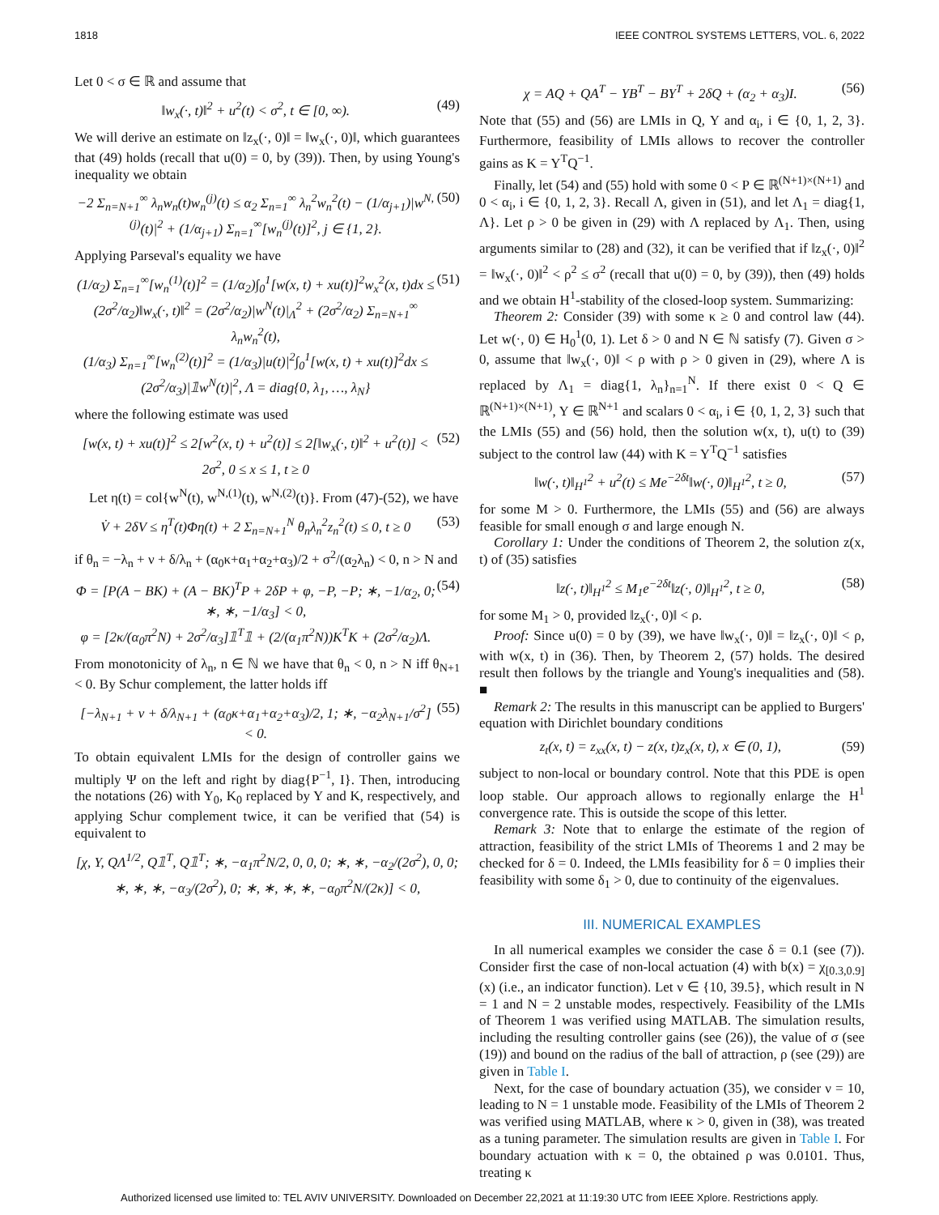1818 IEEE CONTROL SYSTEMS LETTERS, VOL. 6, 2022
Let 0 < σ ∈ ℝ and assume that
‖w<sub>x</sub>(·, t)‖<sup>2</sup> + u<sup>2</sup>(t) < σ<sup>2</sup>, t ∈ [0, ∞). (49)
We will derive an estimate on ‖z<sub>x</sub>(·, 0)‖ = ‖w<sub>x</sub>(·, 0)‖, which guarantees that (49) holds (recall that u(0) = 0, by (39)). Then, by using Young's inequality we obtain
−2 Σ<sub>n=N+1</sub><sup>∞</sup> λ<sub>n</sub>w<sub>n</sub>(t)w<sub>n</sub><sup>(j)</sup>(t) ≤ α<sub>2</sub> Σ<sub>n=1</sub><sup>∞</sup> λ<sub>n</sub><sup>2</sup>w<sub>n</sub><sup>2</sup>(t) − (1/α<sub>j+1</sub>)|w<sup>N,(j)</sup>(t)|<sup>2</sup> + (1/α<sub>j+1</sub>) Σ<sub>n=1</sub><sup>∞</sup>[w<sub>n</sub><sup>(j)</sup>(t)]<sup>2</sup>, j ∈ {1, 2}. (50)
Applying Parseval's equality we have
(1/α<sub>2</sub>) Σ<sub>n=1</sub><sup>∞</sup>[w<sub>n</sub><sup>(1)</sup>(t)]<sup>2</sup> = (1/α<sub>2</sub>)∫<sub>0</sub><sup>1</sup>[w(x, t) + xu(t)]<sup>2</sup>w<sub>x</sub><sup>2</sup>(x, t)dx ≤ (2σ<sup>2</sup>/α<sub>2</sub>)‖w<sub>x</sub>(·, t)‖<sup>2</sup> = (2σ<sup>2</sup>/α<sub>2</sub>)|w<sup>N</sup>(t)|<sub>Λ</sub><sup>2</sup> + (2σ<sup>2</sup>/α<sub>2</sub>) Σ<sub>n=N+1</sub><sup>∞</sup> λ<sub>n</sub>w<sub>n</sub><sup>2</sup>(t),
(1/α<sub>3</sub>) Σ<sub>n=1</sub><sup>∞</sup>[w<sub>n</sub><sup>(2)</sup>(t)]<sup>2</sup> = (1/α<sub>3</sub>)|u(t)|<sup>2</sup>∫<sub>0</sub><sup>1</sup>[w(x, t) + xu(t)]<sup>2</sup>dx ≤ (2σ<sup>2</sup>/α<sub>3</sub>)|𝟙w<sup>N</sup>(t)|<sup>2</sup>, Λ = diag{0, λ<sub>1</sub>, …, λ<sub>N</sub>} (51)
where the following estimate was used
[w(x, t) + xu(t)]<sup>2</sup> ≤ 2[w<sup>2</sup>(x, t) + u<sup>2</sup>(t)] ≤ 2[‖w<sub>x</sub>(·, t)‖<sup>2</sup> + u<sup>2</sup>(t)] < 2σ<sup>2</sup>, 0 ≤ x ≤ 1, t ≥ 0 (52)
Let η(t) = col{w<sup>N</sup>(t), w<sup>N,(1)</sup>(t), w<sup>N,(2)</sup>(t)}. From (47)-(52), we have
V̇ + 2δV ≤ η<sup>T</sup>(t)Φη(t) + 2 Σ<sub>n=N+1</sub><sup>N</sup> θ<sub>n</sub>λ<sub>n</sub><sup>2</sup>z<sub>n</sub><sup>2</sup>(t) ≤ 0, t ≥ 0 (53)
if θ<sub>n</sub> = −λ<sub>n</sub> + ν + δ/λ<sub>n</sub> + (α<sub>0</sub>κ+α<sub>1</sub>+α<sub>2</sub>+α<sub>3</sub>)/2 + σ<sup>2</sup>/(α<sub>2</sub>λ<sub>n</sub>) < 0, n > N and
Φ = [P(A − BK) + (A − BK)<sup>T</sup>P + 2δP + φ, −P, −P; ∗, −1/α<sub>2</sub>, 0; ∗, ∗, −1/α<sub>3</sub>] < 0,
φ = [2κ/(α<sub>0</sub>π<sup>2</sup>N) + 2σ<sup>2</sup>/α<sub>3</sub>]𝟙<sup>T</sup>𝟙 + (2/(α<sub>1</sub>π<sup>2</sup>N))K<sup>T</sup>K + (2σ<sup>2</sup>/α<sub>2</sub>)Λ. (54)
From monotonicity of λ<sub>n</sub>, n ∈ ℕ we have that θ<sub>n</sub> < 0, n > N iff θ<sub>N+1</sub> < 0. By Schur complement, the latter holds iff
[−λ<sub>N+1</sub> + ν + δ/λ<sub>N+1</sub> + (α<sub>0</sub>κ+α<sub>1</sub>+α<sub>2</sub>+α<sub>3</sub>)/2, 1; ∗, −α<sub>2</sub>λ<sub>N+1</sub>/σ<sup>2</sup>] < 0. (55)
To obtain equivalent LMIs for the design of controller gains we multiply Ψ on the left and right by diag{P<sup>−1</sup>, I}. Then, introducing the notations (26) with Y<sub>0</sub>, K<sub>0</sub> replaced by Y and K, respectively, and applying Schur complement twice, it can be verified that (54) is equivalent to
[χ, Y, QΛ<sup>1/2</sup>, Q𝟙<sup>T</sup>, Q𝟙<sup>T</sup>; ∗, −α<sub>1</sub>π<sup>2</sup>N/2, 0, 0, 0; ∗, ∗, −α<sub>2</sub>/(2σ<sup>2</sup>), 0, 0; ∗, ∗, ∗, −α<sub>3</sub>/(2σ<sup>2</sup>), 0; ∗, ∗, ∗, ∗, −α<sub>0</sub>π<sup>2</sup>N/(2κ)] < 0,
χ = AQ + QA<sup>T</sup> − YB<sup>T</sup> − BY<sup>T</sup> + 2δQ + (α<sub>2</sub> + α<sub>3</sub>)I. (56)
Note that (55) and (56) are LMIs in Q, Y and α<sub>i</sub>, i ∈ {0, 1, 2, 3}. Furthermore, feasibility of LMIs allows to recover the controller gains as K = Y<sup>T</sup>Q<sup>−1</sup>.
Finally, let (54) and (55) hold with some 0 < P ∈ ℝ<sup>(N+1)×(N+1)</sup> and 0 < α<sub>i</sub>, i ∈ {0, 1, 2, 3}. Recall Λ, given in (51), and let Λ<sub>1</sub> = diag{1, Λ}. Let ρ > 0 be given in (29) with Λ replaced by Λ<sub>1</sub>. Then, using arguments similar to (28) and (32), it can be verified that if ‖z<sub>x</sub>(·, 0)‖<sup>2</sup> = ‖w<sub>x</sub>(·, 0)‖<sup>2</sup> < ρ<sup>2</sup> ≤ σ<sup>2</sup> (recall that u(0) = 0, by (39)), then (49) holds and we obtain H<sup>1</sup>-stability of the closed-loop system. Summarizing:
Theorem 2: Consider (39) with some κ ≥ 0 and control law (44). Let w(·, 0) ∈ H<sub>0</sub><sup>1</sup>(0, 1). Let δ > 0 and N ∈ ℕ satisfy (7). Given σ > 0, assume that ‖w<sub>x</sub>(·, 0)‖ < ρ with ρ > 0 given in (29), where Λ is replaced by Λ<sub>1</sub> = diag{1, λ<sub>n</sub>}<sub>n=1</sub><sup>N</sup>. If there exist 0 < Q ∈ ℝ<sup>(N+1)×(N+1)</sup>, Y ∈ ℝ<sup>N+1</sup> and scalars 0 < α<sub>i</sub>, i ∈ {0, 1, 2, 3} such that the LMIs (55) and (56) hold, then the solution w(x, t), u(t) to (39) subject to the control law (44) with K = Y<sup>T</sup>Q<sup>−1</sup> satisfies
‖w(·, t)‖<sub>H<sup>1</sup></sub><sup>2</sup> + u<sup>2</sup>(t) ≤ Me<sup>−2δt</sup>‖w(·, 0)‖<sub>H<sup>1</sup></sub><sup>2</sup>, t ≥ 0, (57)
for some M > 0. Furthermore, the LMIs (55) and (56) are always feasible for small enough σ and large enough N.
Corollary 1: Under the conditions of Theorem 2, the solution z(x, t) of (35) satisfies
‖z(·, t)‖<sub>H<sup>1</sup></sub><sup>2</sup> ≤ M<sub>1</sub>e<sup>−2δt</sup>‖z(·, 0)‖<sub>H<sup>1</sup></sub><sup>2</sup>, t ≥ 0, (58)
for some M<sub>1</sub> > 0, provided ‖z<sub>x</sub>(·, 0)‖ < ρ.
Proof: Since u(0) = 0 by (39), we have ‖w<sub>x</sub>(·, 0)‖ = ‖z<sub>x</sub>(·, 0)‖ < ρ, with w(x, t) in (36). Then, by Theorem 2, (57) holds. The desired result then follows by the triangle and Young's inequalities and (58). ■
Remark 2: The results in this manuscript can be applied to Burgers' equation with Dirichlet boundary conditions
z<sub>t</sub>(x, t) = z<sub>xx</sub>(x, t) − z(x, t)z<sub>x</sub>(x, t), x ∈ (0, 1), (59)
subject to non-local or boundary control. Note that this PDE is open loop stable. Our approach allows to regionally enlarge the H<sup>1</sup> convergence rate. This is outside the scope of this letter.
Remark 3: Note that to enlarge the estimate of the region of attraction, feasibility of the strict LMIs of Theorems 1 and 2 may be checked for δ = 0. Indeed, the LMIs feasibility for δ = 0 implies their feasibility with some δ<sub>1</sub> > 0, due to continuity of the eigenvalues.
III. NUMERICAL EXAMPLES
In all numerical examples we consider the case δ = 0.1 (see (7)). Consider first the case of non-local actuation (4) with b(x) = χ<sub>[0.3,0.9]</sub>(x) (i.e., an indicator function). Let ν ∈ {10, 39.5}, which result in N = 1 and N = 2 unstable modes, respectively. Feasibility of the LMIs of Theorem 1 was verified using MATLAB. The simulation results, including the resulting controller gains (see (26)), the value of σ (see (19)) and bound on the radius of the ball of attraction, ρ (see (29)) are given in Table I.
Next, for the case of boundary actuation (35), we consider ν = 10, leading to N = 1 unstable mode. Feasibility of the LMIs of Theorem 2 was verified using MATLAB, where κ > 0, given in (38), was treated as a tuning parameter. The simulation results are given in Table I. For boundary actuation with κ = 0, the obtained ρ was 0.0101. Thus, treating κ
Authorized licensed use limited to: TEL AVIV UNIVERSITY. Downloaded on December 22,2021 at 11:19:30 UTC from IEEE Xplore. Restrictions apply.